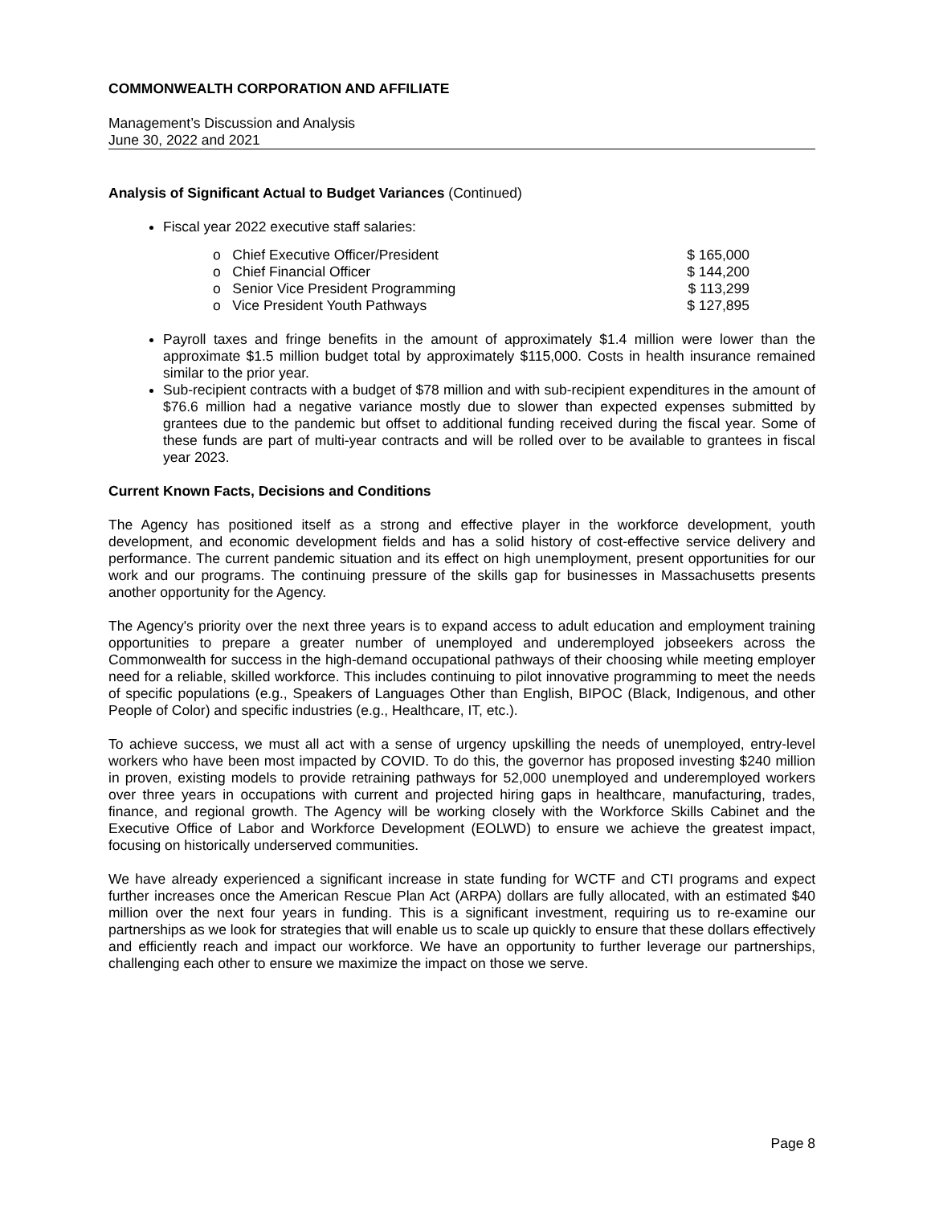COMMONWEALTH CORPORATION AND AFFILIATE
Management’s Discussion and Analysis
June 30, 2022 and 2021
Analysis of Significant Actual to Budget Variances (Continued)
Fiscal year 2022 executive staff salaries:
o Chief Executive Officer/President $ 165,000
o Chief Financial Officer $ 144,200
o Senior Vice President Programming $ 113,299
o Vice President Youth Pathways $ 127,895
Payroll taxes and fringe benefits in the amount of approximately $1.4 million were lower than the approximate $1.5 million budget total by approximately $115,000. Costs in health insurance remained similar to the prior year.
Sub-recipient contracts with a budget of $78 million and with sub-recipient expenditures in the amount of $76.6 million had a negative variance mostly due to slower than expected expenses submitted by grantees due to the pandemic but offset to additional funding received during the fiscal year. Some of these funds are part of multi-year contracts and will be rolled over to be available to grantees in fiscal year 2023.
Current Known Facts, Decisions and Conditions
The Agency has positioned itself as a strong and effective player in the workforce development, youth development, and economic development fields and has a solid history of cost-effective service delivery and performance. The current pandemic situation and its effect on high unemployment, present opportunities for our work and our programs. The continuing pressure of the skills gap for businesses in Massachusetts presents another opportunity for the Agency.
The Agency's priority over the next three years is to expand access to adult education and employment training opportunities to prepare a greater number of unemployed and underemployed jobseekers across the Commonwealth for success in the high-demand occupational pathways of their choosing while meeting employer need for a reliable, skilled workforce. This includes continuing to pilot innovative programming to meet the needs of specific populations (e.g., Speakers of Languages Other than English, BIPOC (Black, Indigenous, and other People of Color) and specific industries (e.g., Healthcare, IT, etc.).
To achieve success, we must all act with a sense of urgency upskilling the needs of unemployed, entry-level workers who have been most impacted by COVID. To do this, the governor has proposed investing $240 million in proven, existing models to provide retraining pathways for 52,000 unemployed and underemployed workers over three years in occupations with current and projected hiring gaps in healthcare, manufacturing, trades, finance, and regional growth. The Agency will be working closely with the Workforce Skills Cabinet and the Executive Office of Labor and Workforce Development (EOLWD) to ensure we achieve the greatest impact, focusing on historically underserved communities.
We have already experienced a significant increase in state funding for WCTF and CTI programs and expect further increases once the American Rescue Plan Act (ARPA) dollars are fully allocated, with an estimated $40 million over the next four years in funding. This is a significant investment, requiring us to re-examine our partnerships as we look for strategies that will enable us to scale up quickly to ensure that these dollars effectively and efficiently reach and impact our workforce. We have an opportunity to further leverage our partnerships, challenging each other to ensure we maximize the impact on those we serve.
Page 8